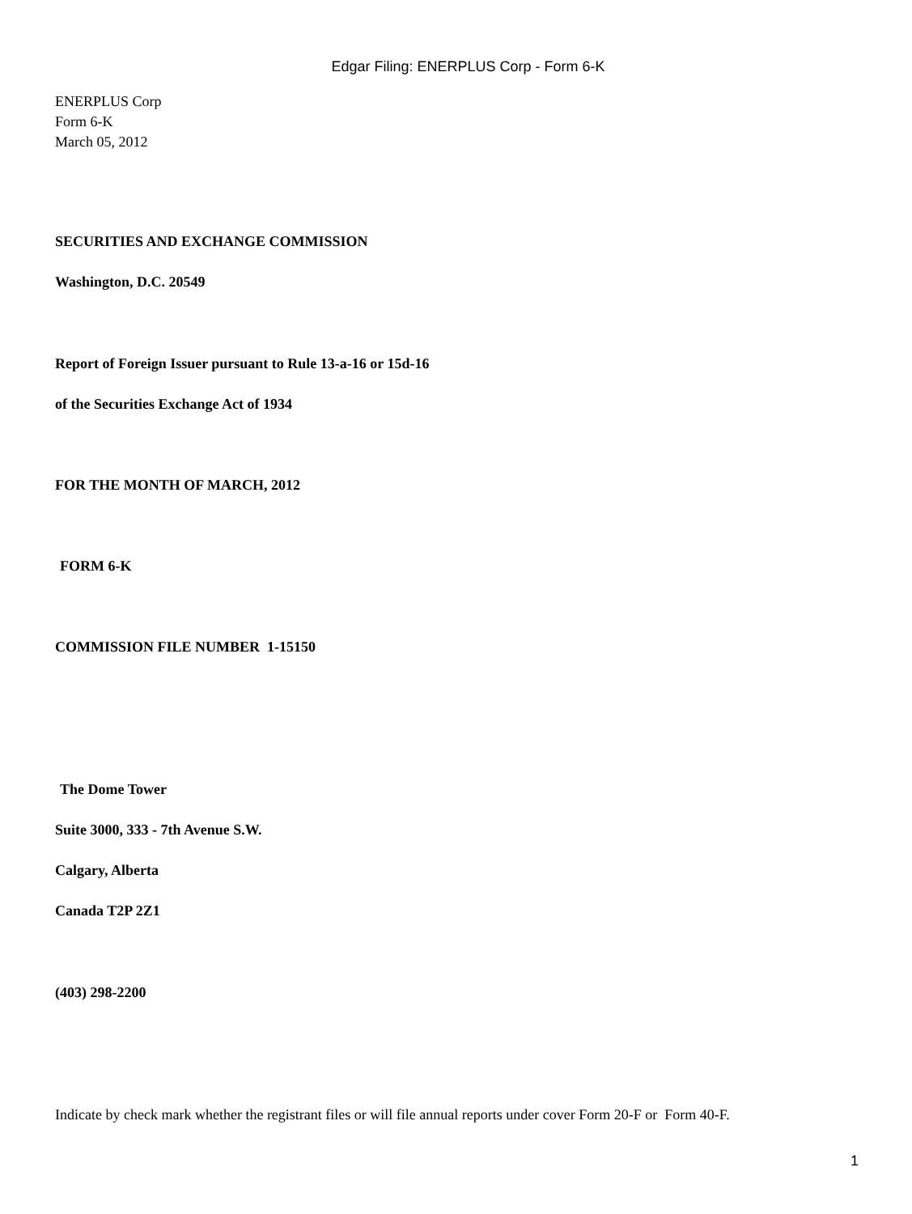Edgar Filing: ENERPLUS Corp - Form 6-K
ENERPLUS Corp
Form 6-K
March 05, 2012
SECURITIES AND EXCHANGE COMMISSION
Washington, D.C. 20549
Report of Foreign Issuer pursuant to Rule 13-a-16 or 15d-16
of the Securities Exchange Act of 1934
FOR THE MONTH OF MARCH, 2012
FORM 6-K
COMMISSION FILE NUMBER 1-15150
The Dome Tower
Suite 3000, 333 - 7th Avenue S.W.
Calgary, Alberta
Canada T2P 2Z1
(403) 298-2200
Indicate by check mark whether the registrant files or will file annual reports under cover Form 20-F or Form 40-F.
1